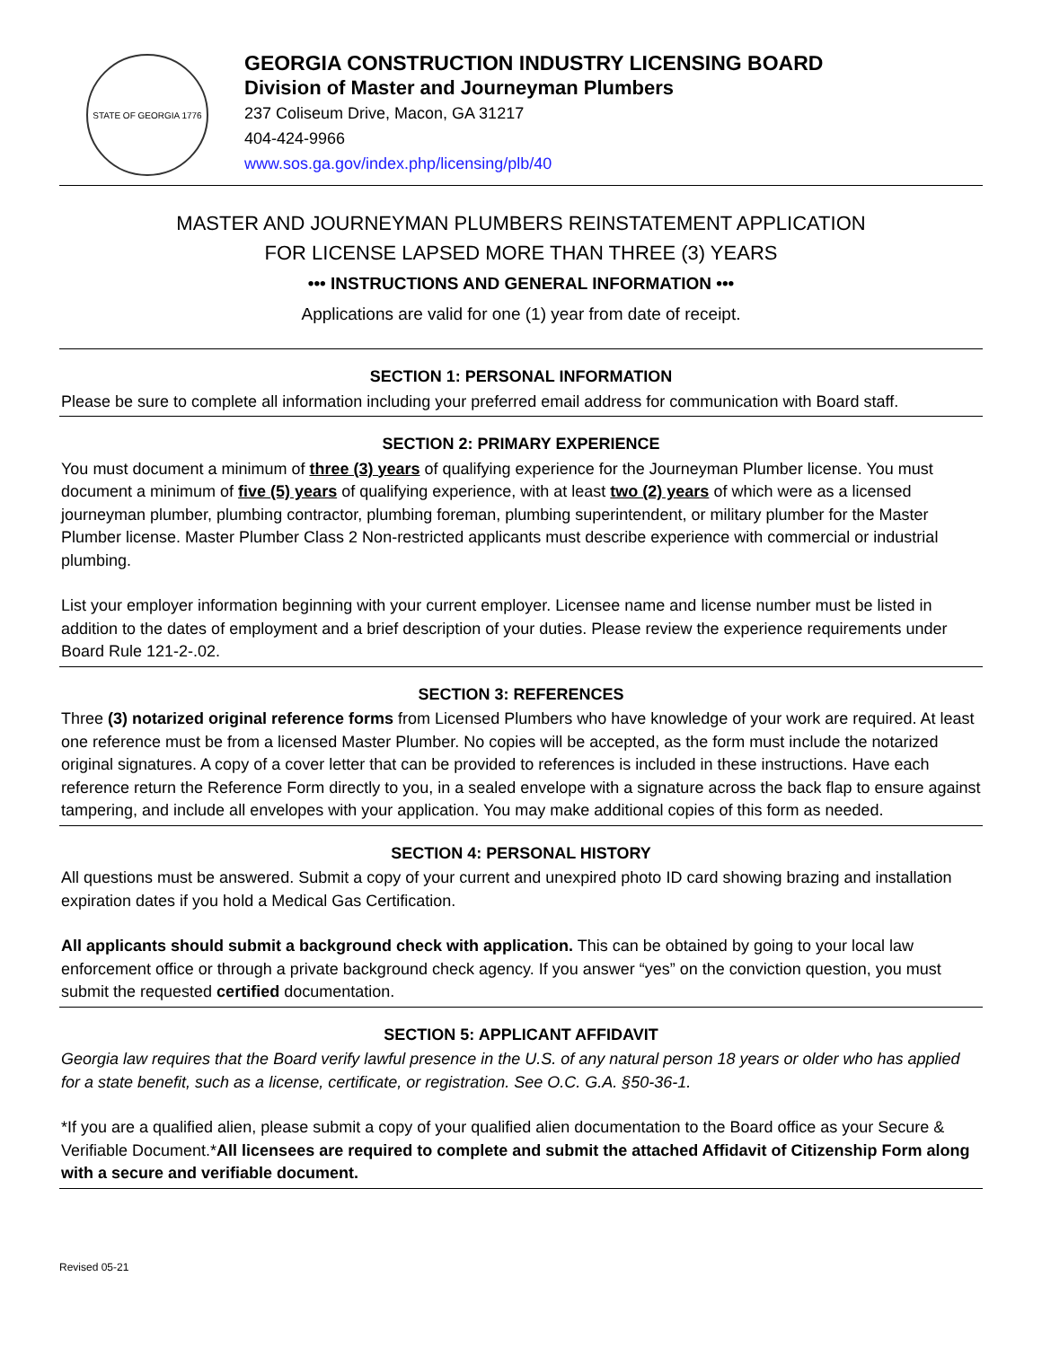STATE OF GEORGIA 1776
GEORGIA CONSTRUCTION INDUSTRY LICENSING BOARD
Division of Master and Journeyman Plumbers
237 Coliseum Drive, Macon, GA 31217
404-424-9966
www.sos.ga.gov/index.php/licensing/plb/40
MASTER AND JOURNEYMAN PLUMBERS REINSTATEMENT APPLICATION
FOR LICENSE LAPSED MORE THAN THREE (3) YEARS
••• INSTRUCTIONS AND GENERAL INFORMATION •••
Applications are valid for one (1) year from date of receipt.
SECTION 1: PERSONAL INFORMATION
Please be sure to complete all information including your preferred email address for communication with Board staff.
SECTION 2: PRIMARY EXPERIENCE
You must document a minimum of three (3) years of qualifying experience for the Journeyman Plumber license. You must document a minimum of five (5) years of qualifying experience, with at least two (2) years of which were as a licensed journeyman plumber, plumbing contractor, plumbing foreman, plumbing superintendent, or military plumber for the Master Plumber license. Master Plumber Class 2 Non-restricted applicants must describe experience with commercial or industrial plumbing.
List your employer information beginning with your current employer. Licensee name and license number must be listed in addition to the dates of employment and a brief description of your duties. Please review the experience requirements under Board Rule 121-2-.02.
SECTION 3: REFERENCES
Three (3) notarized original reference forms from Licensed Plumbers who have knowledge of your work are required. At least one reference must be from a licensed Master Plumber. No copies will be accepted, as the form must include the notarized original signatures. A copy of a cover letter that can be provided to references is included in these instructions. Have each reference return the Reference Form directly to you, in a sealed envelope with a signature across the back flap to ensure against tampering, and include all envelopes with your application. You may make additional copies of this form as needed.
SECTION 4: PERSONAL HISTORY
All questions must be answered. Submit a copy of your current and unexpired photo ID card showing brazing and installation expiration dates if you hold a Medical Gas Certification.
All applicants should submit a background check with application. This can be obtained by going to your local law enforcement office or through a private background check agency. If you answer “yes” on the conviction question, you must submit the requested certified documentation.
SECTION 5: APPLICANT AFFIDAVIT
Georgia law requires that the Board verify lawful presence in the U.S. of any natural person 18 years or older who has applied for a state benefit, such as a license, certificate, or registration. See O.C. G.A. §50-36-1.
*If you are a qualified alien, please submit a copy of your qualified alien documentation to the Board office as your Secure & Verifiable Document.*All licensees are required to complete and submit the attached Affidavit of Citizenship Form along with a secure and verifiable document.
Revised 05-21